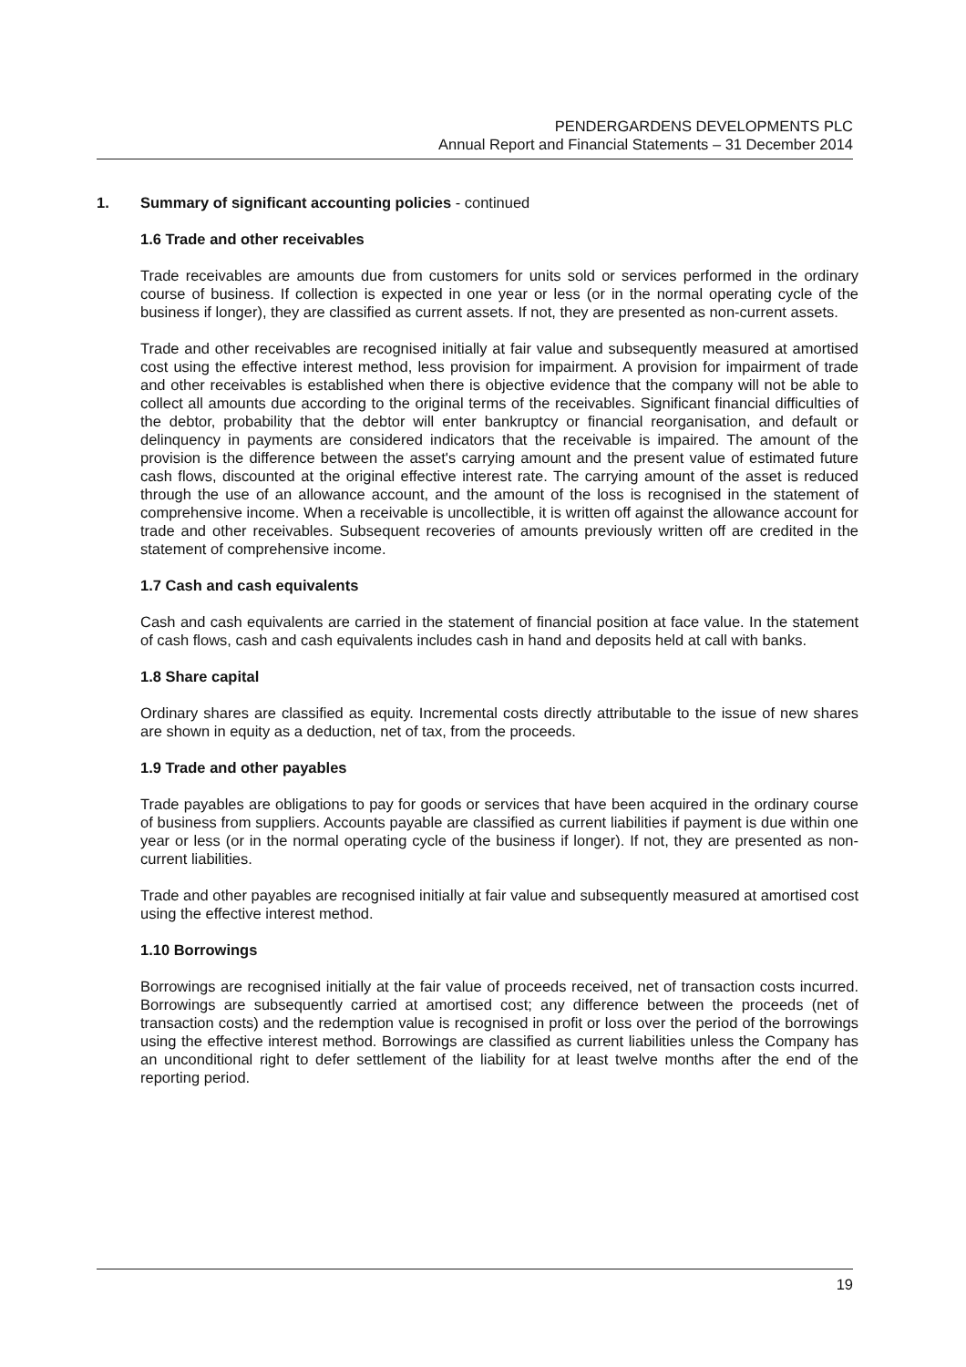PENDERGARDENS DEVELOPMENTS PLC
Annual Report and Financial Statements – 31 December 2014
1. Summary of significant accounting policies - continued
1.6 Trade and other receivables
Trade receivables are amounts due from customers for units sold or services performed in the ordinary course of business. If collection is expected in one year or less (or in the normal operating cycle of the business if longer), they are classified as current assets. If not, they are presented as non-current assets.
Trade and other receivables are recognised initially at fair value and subsequently measured at amortised cost using the effective interest method, less provision for impairment. A provision for impairment of trade and other receivables is established when there is objective evidence that the company will not be able to collect all amounts due according to the original terms of the receivables. Significant financial difficulties of the debtor, probability that the debtor will enter bankruptcy or financial reorganisation, and default or delinquency in payments are considered indicators that the receivable is impaired. The amount of the provision is the difference between the asset's carrying amount and the present value of estimated future cash flows, discounted at the original effective interest rate. The carrying amount of the asset is reduced through the use of an allowance account, and the amount of the loss is recognised in the statement of comprehensive income. When a receivable is uncollectible, it is written off against the allowance account for trade and other receivables. Subsequent recoveries of amounts previously written off are credited in the statement of comprehensive income.
1.7 Cash and cash equivalents
Cash and cash equivalents are carried in the statement of financial position at face value. In the statement of cash flows, cash and cash equivalents includes cash in hand and deposits held at call with banks.
1.8 Share capital
Ordinary shares are classified as equity. Incremental costs directly attributable to the issue of new shares are shown in equity as a deduction, net of tax, from the proceeds.
1.9 Trade and other payables
Trade payables are obligations to pay for goods or services that have been acquired in the ordinary course of business from suppliers. Accounts payable are classified as current liabilities if payment is due within one year or less (or in the normal operating cycle of the business if longer). If not, they are presented as non-current liabilities.
Trade and other payables are recognised initially at fair value and subsequently measured at amortised cost using the effective interest method.
1.10 Borrowings
Borrowings are recognised initially at the fair value of proceeds received, net of transaction costs incurred. Borrowings are subsequently carried at amortised cost; any difference between the proceeds (net of transaction costs) and the redemption value is recognised in profit or loss over the period of the borrowings using the effective interest method. Borrowings are classified as current liabilities unless the Company has an unconditional right to defer settlement of the liability for at least twelve months after the end of the reporting period.
19